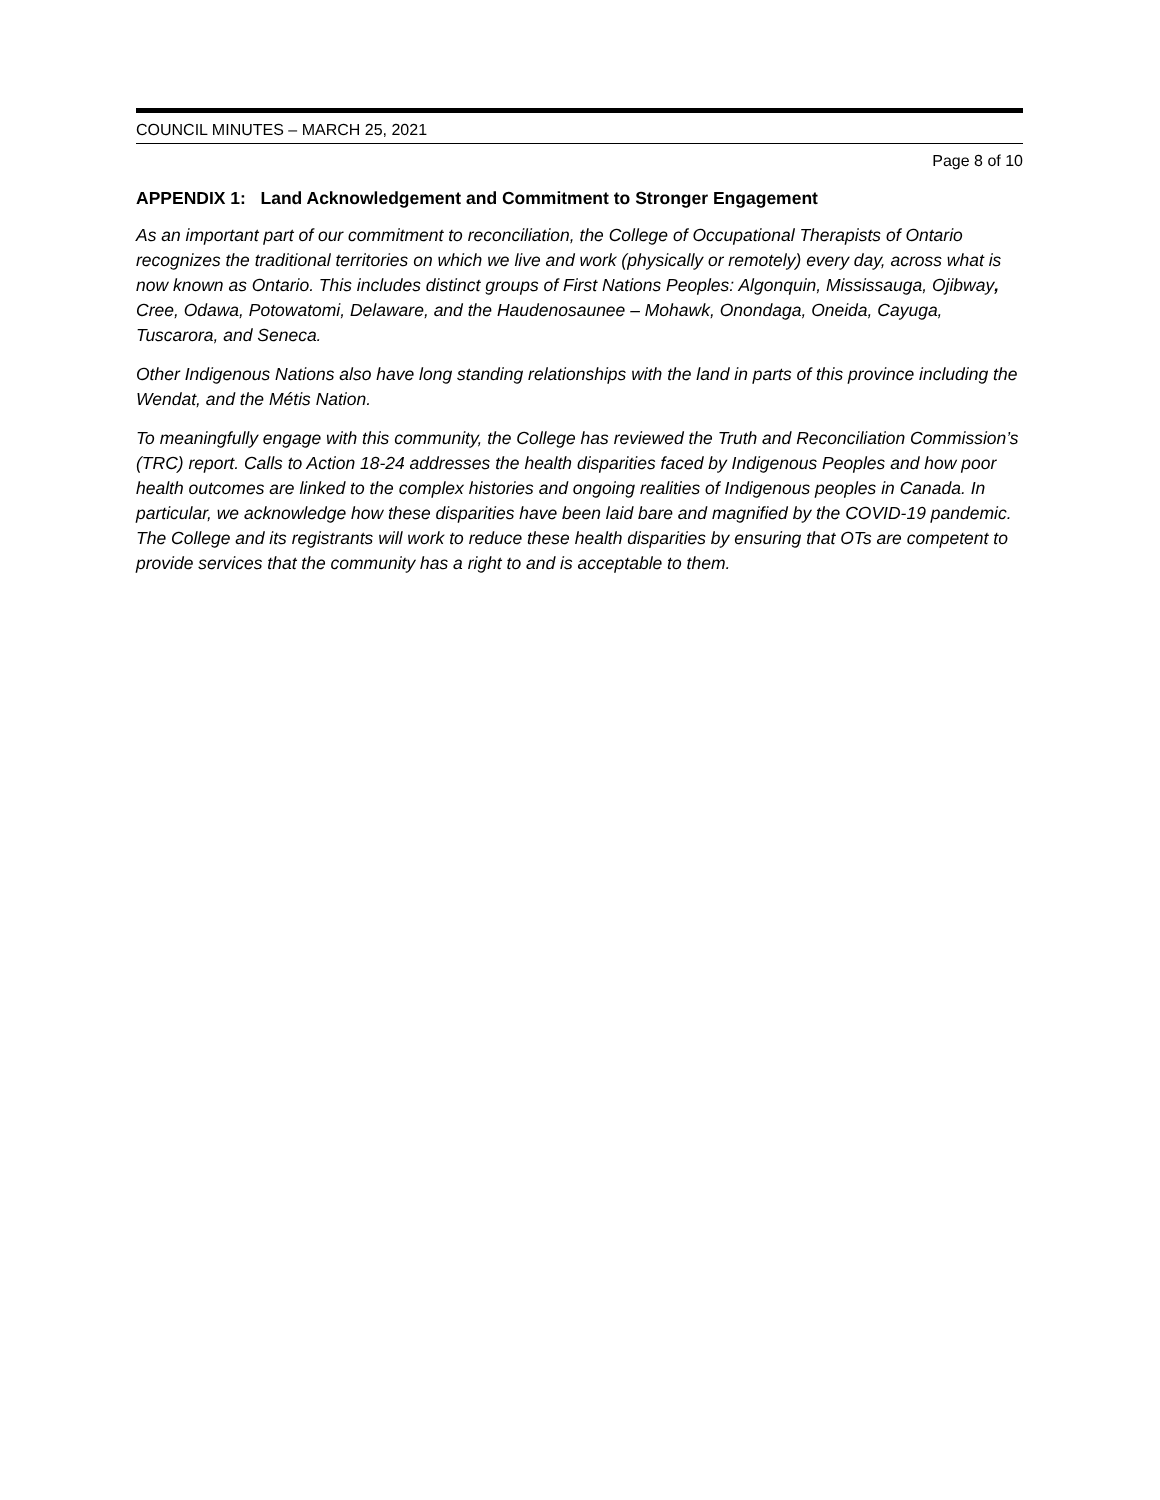COUNCIL MINUTES – MARCH 25, 2021
Page 8 of 10
APPENDIX 1: Land Acknowledgement and Commitment to Stronger Engagement
As an important part of our commitment to reconciliation, the College of Occupational Therapists of Ontario recognizes the traditional territories on which we live and work (physically or remotely) every day, across what is now known as Ontario. This includes distinct groups of First Nations Peoples: Algonquin, Mississauga, Ojibway, Cree, Odawa, Potowatomi, Delaware, and the Haudenosaunee – Mohawk, Onondaga, Oneida, Cayuga, Tuscarora, and Seneca.
Other Indigenous Nations also have long standing relationships with the land in parts of this province including the Wendat, and the Métis Nation.
To meaningfully engage with this community, the College has reviewed the Truth and Reconciliation Commission’s (TRC) report. Calls to Action 18-24 addresses the health disparities faced by Indigenous Peoples and how poor health outcomes are linked to the complex histories and ongoing realities of Indigenous peoples in Canada. In particular, we acknowledge how these disparities have been laid bare and magnified by the COVID-19 pandemic. The College and its registrants will work to reduce these health disparities by ensuring that OTs are competent to provide services that the community has a right to and is acceptable to them.